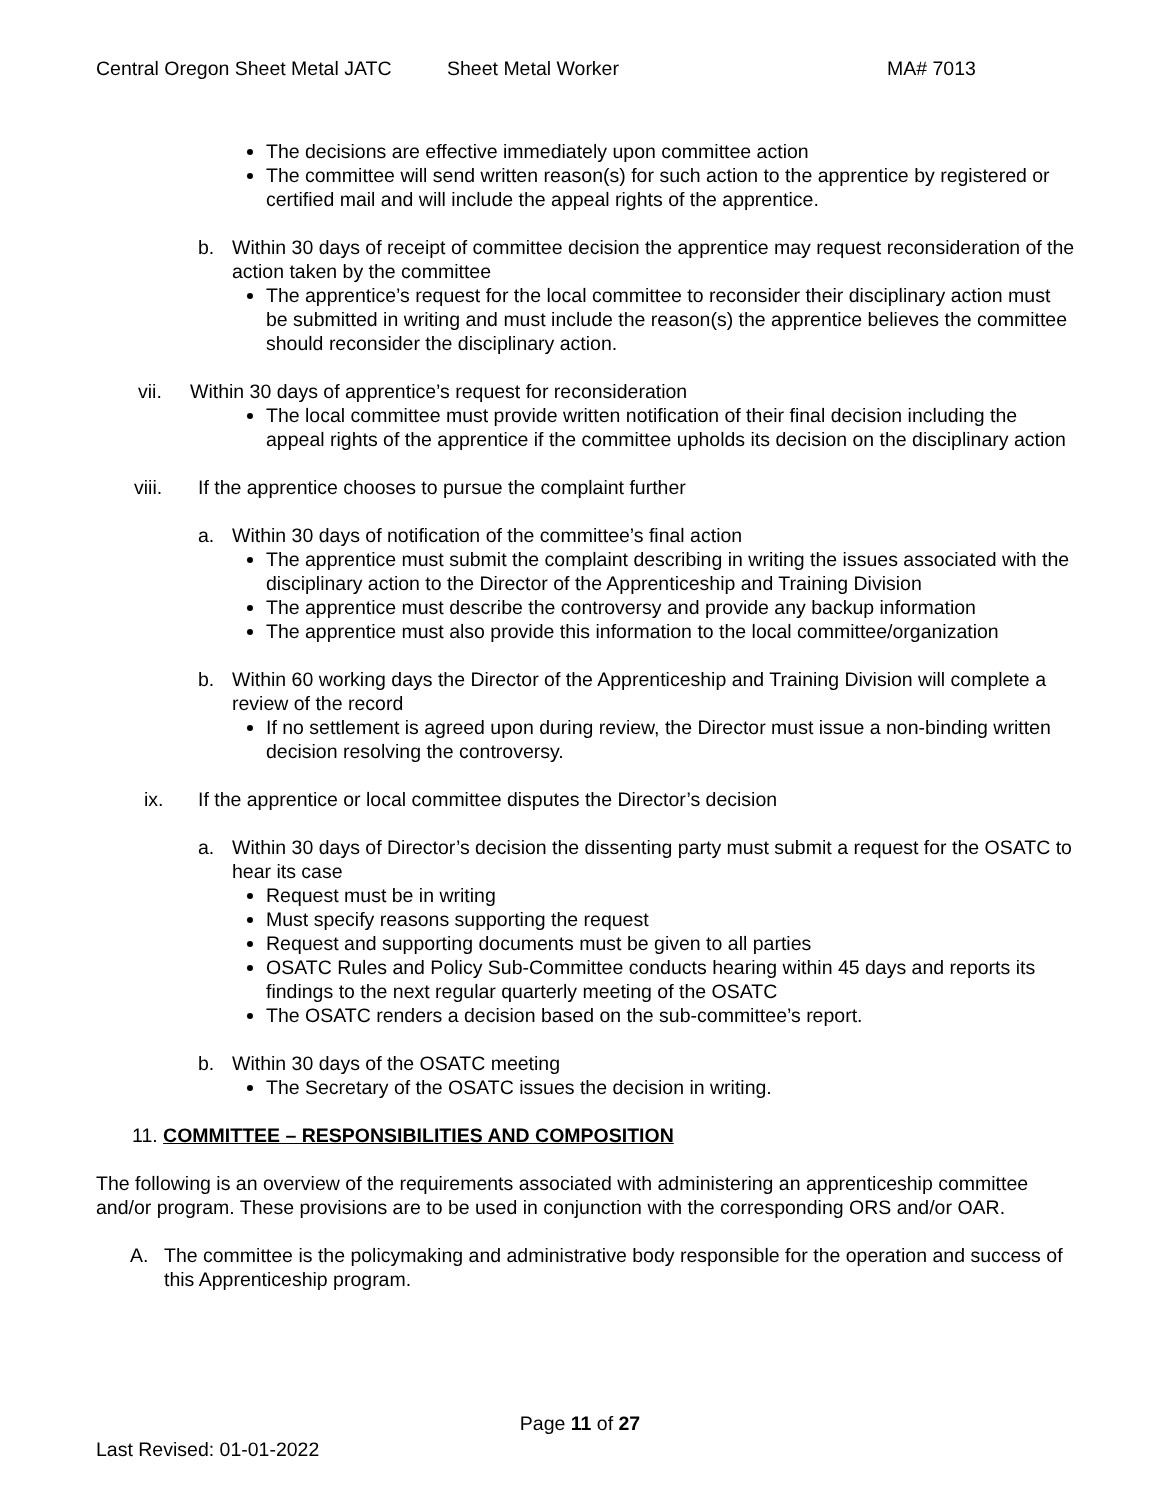Central Oregon Sheet Metal JATC Sheet Metal Worker MA# 7013
The decisions are effective immediately upon committee action
The committee will send written reason(s) for such action to the apprentice by registered or certified mail and will include the appeal rights of the apprentice.
b. Within 30 days of receipt of committee decision the apprentice may request reconsideration of the action taken by the committee
The apprentice’s request for the local committee to reconsider their disciplinary action must be submitted in writing and must include the reason(s) the apprentice believes the committee should reconsider the disciplinary action.
vii. Within 30 days of apprentice’s request for reconsideration
The local committee must provide written notification of their final decision including the appeal rights of the apprentice if the committee upholds its decision on the disciplinary action
viii. If the apprentice chooses to pursue the complaint further
a. Within 30 days of notification of the committee’s final action
The apprentice must submit the complaint describing in writing the issues associated with the disciplinary action to the Director of the Apprenticeship and Training Division
The apprentice must describe the controversy and provide any backup information
The apprentice must also provide this information to the local committee/organization
b. Within 60 working days the Director of the Apprenticeship and Training Division will complete a review of the record
If no settlement is agreed upon during review, the Director must issue a non-binding written decision resolving the controversy.
ix. If the apprentice or local committee disputes the Director’s decision
a. Within 30 days of Director’s decision the dissenting party must submit a request for the OSATC to hear its case
Request must be in writing
Must specify reasons supporting the request
Request and supporting documents must be given to all parties
OSATC Rules and Policy Sub-Committee conducts hearing within 45 days and reports its findings to the next regular quarterly meeting of the OSATC
The OSATC renders a decision based on the sub-committee’s report.
b. Within 30 days of the OSATC meeting
The Secretary of the OSATC issues the decision in writing.
11. COMMITTEE – RESPONSIBILITIES AND COMPOSITION
The following is an overview of the requirements associated with administering an apprenticeship committee and/or program. These provisions are to be used in conjunction with the corresponding ORS and/or OAR.
A. The committee is the policymaking and administrative body responsible for the operation and success of this Apprenticeship program.
Page 11 of 27
Last Revised: 01-01-2022